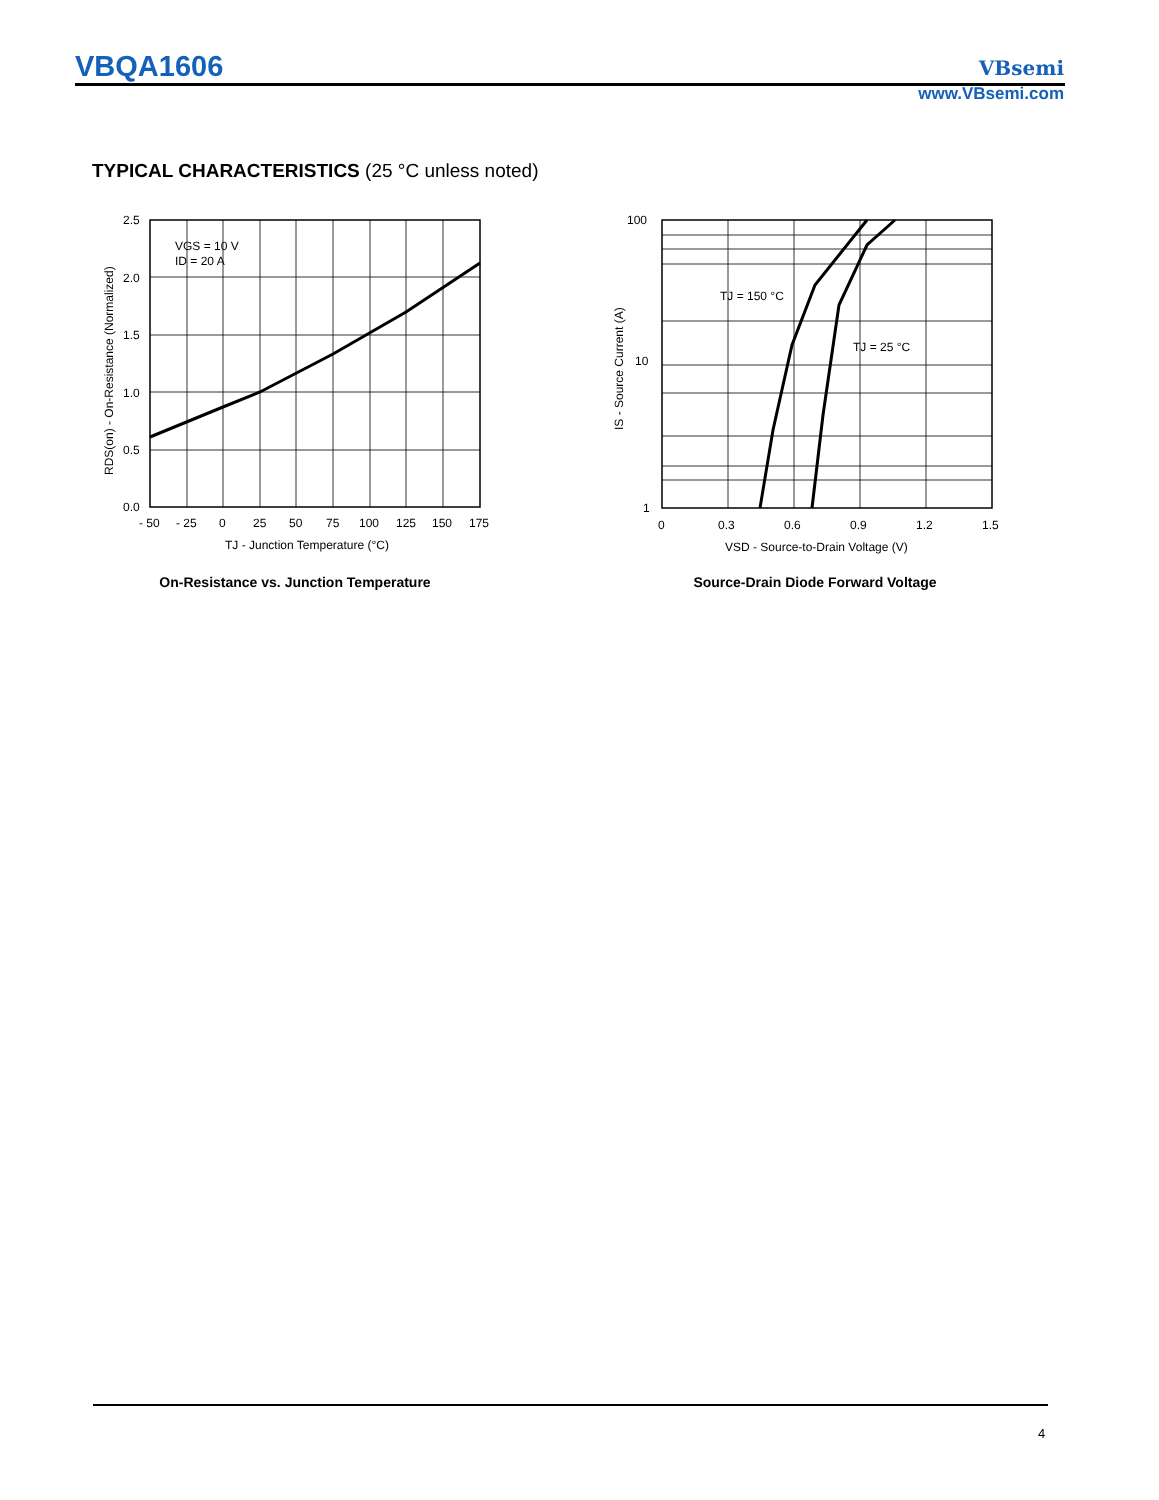VBQA1606 VBsemi
www.VBsemi.com
TYPICAL CHARACTERISTICS (25 °C unless noted)
2.5
2.0
1.5
1.0
0.5
0.0
- 50
- 25
0
25
50
75
100
125
150
175
VGS = 10 V
ID = 20 A
TJ - Junction Temperature (°C)
RDS(on) - On-Resistance (Normalized)
On-Resistance vs. Junction Temperature
100
10
1
0
0.3
0.6
0.9
1.2
1.5
TJ = 150 °C
TJ = 25 °C
VSD - Source-to-Drain Voltage (V)
IS - Source Current (A)
Source-Drain Diode Forward Voltage
4